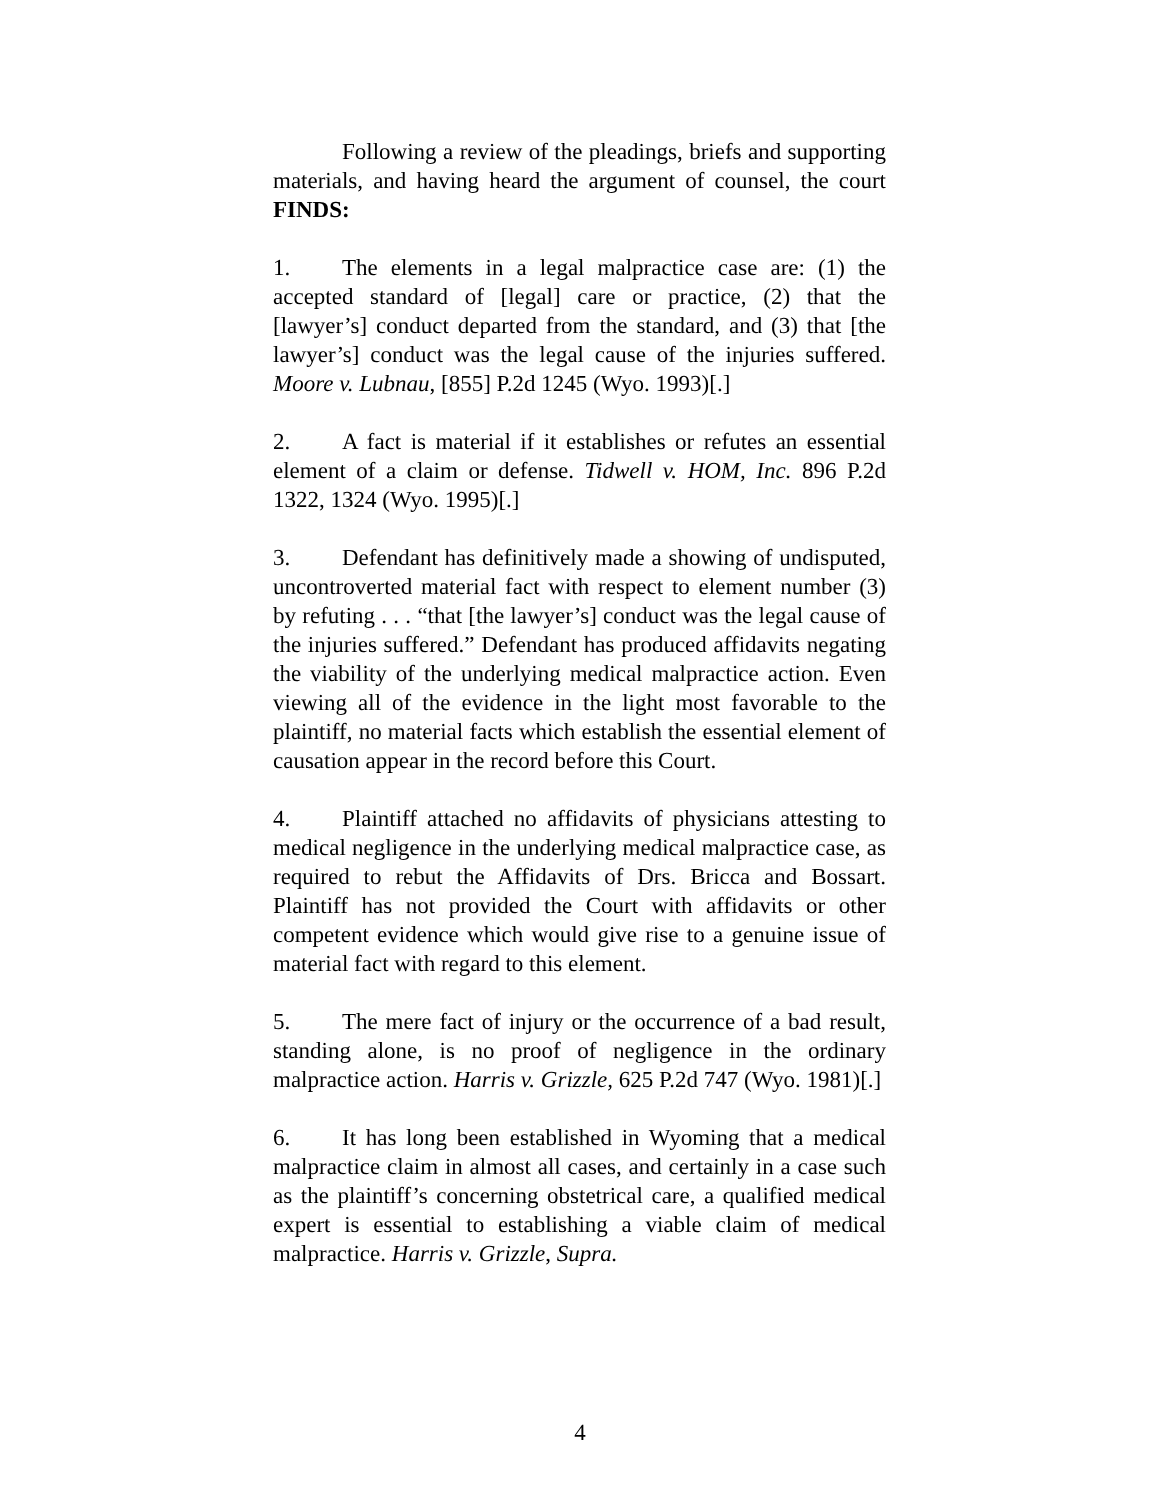Following a review of the pleadings, briefs and supporting materials, and having heard the argument of counsel, the court FINDS:
1. The elements in a legal malpractice case are: (1) the accepted standard of [legal] care or practice, (2) that the [lawyer’s] conduct departed from the standard, and (3) that [the lawyer’s] conduct was the legal cause of the injuries suffered. Moore v. Lubnau, [855] P.2d 1245 (Wyo. 1993)[.]
2. A fact is material if it establishes or refutes an essential element of a claim or defense. Tidwell v. HOM, Inc. 896 P.2d 1322, 1324 (Wyo. 1995)[.]
3. Defendant has definitively made a showing of undisputed, uncontroverted material fact with respect to element number (3) by refuting . . . “that [the lawyer’s] conduct was the legal cause of the injuries suffered.” Defendant has produced affidavits negating the viability of the underlying medical malpractice action. Even viewing all of the evidence in the light most favorable to the plaintiff, no material facts which establish the essential element of causation appear in the record before this Court.
4. Plaintiff attached no affidavits of physicians attesting to medical negligence in the underlying medical malpractice case, as required to rebut the Affidavits of Drs. Bricca and Bossart. Plaintiff has not provided the Court with affidavits or other competent evidence which would give rise to a genuine issue of material fact with regard to this element.
5. The mere fact of injury or the occurrence of a bad result, standing alone, is no proof of negligence in the ordinary malpractice action. Harris v. Grizzle, 625 P.2d 747 (Wyo. 1981)[.]
6. It has long been established in Wyoming that a medical malpractice claim in almost all cases, and certainly in a case such as the plaintiff’s concerning obstetrical care, a qualified medical expert is essential to establishing a viable claim of medical malpractice. Harris v. Grizzle, Supra.
4